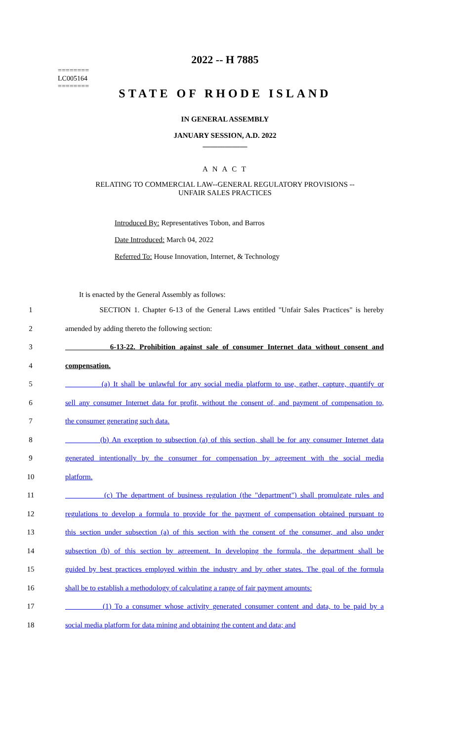========
LC005164
========
2022 -- H 7885
STATE OF RHODE ISLAND
IN GENERAL ASSEMBLY
JANUARY SESSION, A.D. 2022
____________
A N A C T
RELATING TO COMMERCIAL LAW--GENERAL REGULATORY PROVISIONS --
UNFAIR SALES PRACTICES
Introduced By: Representatives Tobon, and Barros
Date Introduced: March 04, 2022
Referred To: House Innovation, Internet, & Technology
It is enacted by the General Assembly as follows:
1 SECTION 1. Chapter 6-13 of the General Laws entitled "Unfair Sales Practices" is hereby
2 amended by adding thereto the following section:
3 6-13-22. Prohibition against sale of consumer Internet data without consent and
4 compensation.
5 (a) It shall be unlawful for any social media platform to use, gather, capture, quantify or
6 sell any consumer Internet data for profit, without the consent of, and payment of compensation to,
7 the consumer generating such data.
8 (b) An exception to subsection (a) of this section, shall be for any consumer Internet data
9 generated intentionally by the consumer for compensation by agreement with the social media
10 platform.
11 (c) The department of business regulation (the "department") shall promulgate rules and
12 regulations to develop a formula to provide for the payment of compensation obtained pursuant to
13 this section under subsection (a) of this section with the consent of the consumer, and also under
14 subsection (b) of this section by agreement. In developing the formula, the department shall be
15 guided by best practices employed within the industry and by other states. The goal of the formula
16 shall be to establish a methodology of calculating a range of fair payment amounts:
17 (1) To a consumer whose activity generated consumer content and data, to be paid by a
18 social media platform for data mining and obtaining the content and data; and